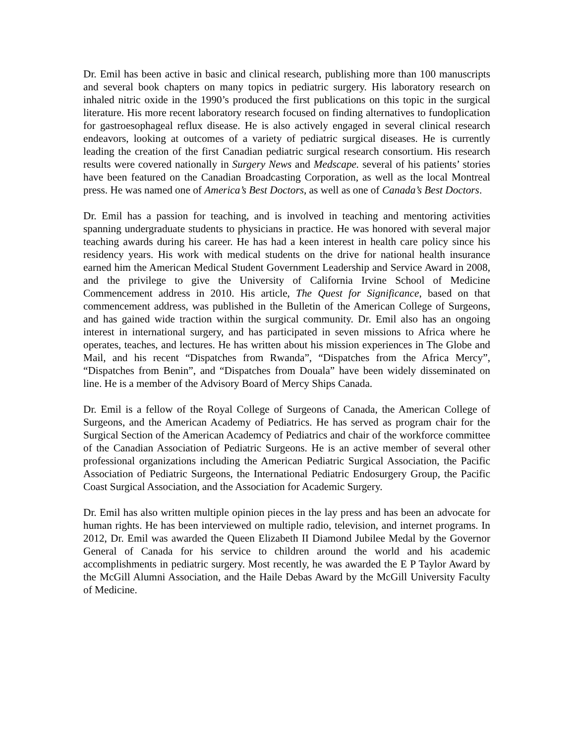Dr. Emil has been active in basic and clinical research, publishing more than 100 manuscripts and several book chapters on many topics in pediatric surgery. His laboratory research on inhaled nitric oxide in the 1990’s produced the first publications on this topic in the surgical literature. His more recent laboratory research focused on finding alternatives to fundoplication for gastroesophageal reflux disease. He is also actively engaged in several clinical research endeavors, looking at outcomes of a variety of pediatric surgical diseases. He is currently leading the creation of the first Canadian pediatric surgical research consortium. His research results were covered nationally in Surgery News and Medscape. several of his patients’ stories have been featured on the Canadian Broadcasting Corporation, as well as the local Montreal press. He was named one of America’s Best Doctors, as well as one of Canada’s Best Doctors.
Dr. Emil has a passion for teaching, and is involved in teaching and mentoring activities spanning undergraduate students to physicians in practice. He was honored with several major teaching awards during his career. He has had a keen interest in health care policy since his residency years. His work with medical students on the drive for national health insurance earned him the American Medical Student Government Leadership and Service Award in 2008, and the privilege to give the University of California Irvine School of Medicine Commencement address in 2010. His article, The Quest for Significance, based on that commencement address, was published in the Bulletin of the American College of Surgeons, and has gained wide traction within the surgical community. Dr. Emil also has an ongoing interest in international surgery, and has participated in seven missions to Africa where he operates, teaches, and lectures. He has written about his mission experiences in The Globe and Mail, and his recent “Dispatches from Rwanda”, “Dispatches from the Africa Mercy”, “Dispatches from Benin”, and “Dispatches from Douala” have been widely disseminated on line. He is a member of the Advisory Board of Mercy Ships Canada.
Dr. Emil is a fellow of the Royal College of Surgeons of Canada, the American College of Surgeons, and the American Academy of Pediatrics. He has served as program chair for the Surgical Section of the American Academcy of Pediatrics and chair of the workforce committee of the Canadian Association of Pediatric Surgeons. He is an active member of several other professional organizations including the American Pediatric Surgical Association, the Pacific Association of Pediatric Surgeons, the International Pediatric Endosurgery Group, the Pacific Coast Surgical Association, and the Association for Academic Surgery.
Dr. Emil has also written multiple opinion pieces in the lay press and has been an advocate for human rights. He has been interviewed on multiple radio, television, and internet programs. In 2012, Dr. Emil was awarded the Queen Elizabeth II Diamond Jubilee Medal by the Governor General of Canada for his service to children around the world and his academic accomplishments in pediatric surgery. Most recently, he was awarded the E P Taylor Award by the McGill Alumni Association, and the Haile Debas Award by the McGill University Faculty of Medicine.